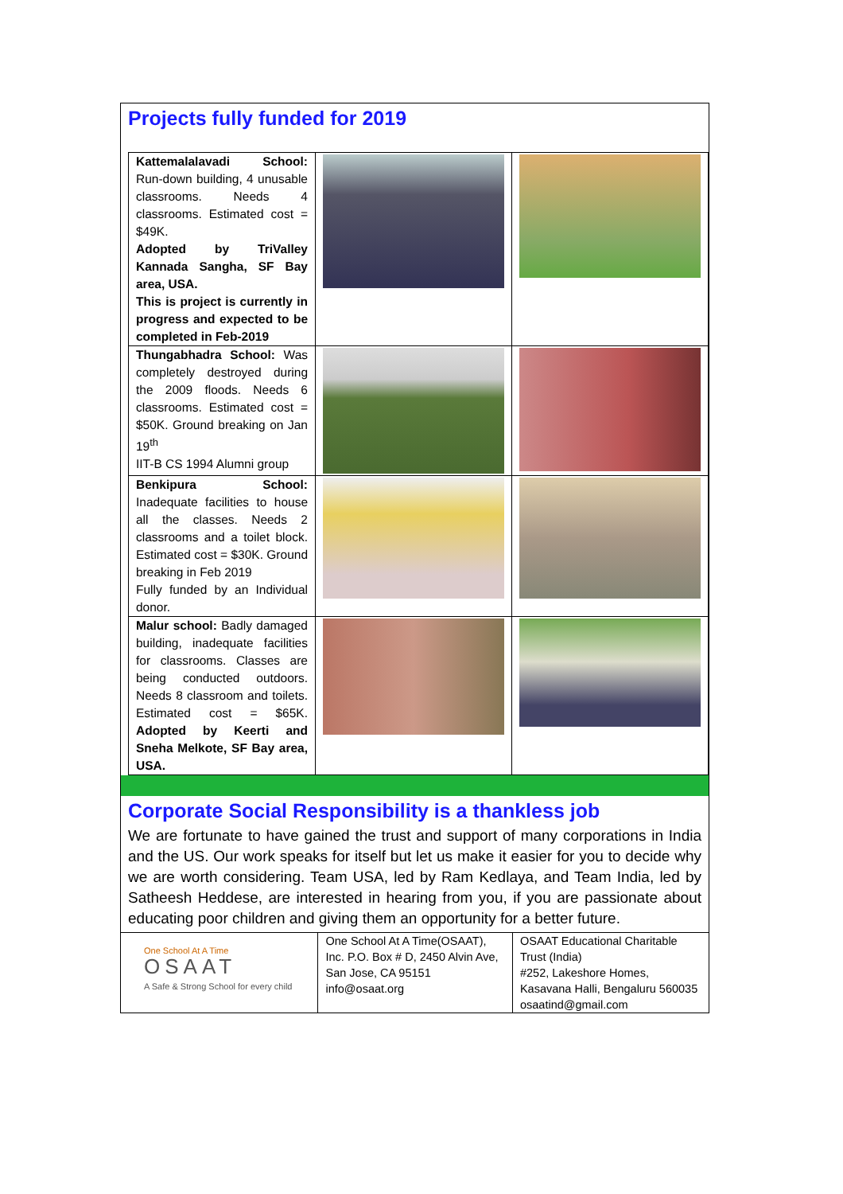Projects fully funded for 2019
| Kattemalalavadi School: Run-down building, 4 unusable classrooms. Needs 4 classrooms. Estimated cost = $49K. Adopted by TriValley Kannada Sangha, SF Bay area, USA. This is project is currently in progress and expected to be completed in Feb-2019 | | |
| Thungabhadra School: Was completely destroyed during the 2009 floods. Needs 6 classrooms. Estimated cost = $50K. Ground breaking on Jan 19<sup>th</sup> IIT-B CS 1994 Alumni group | | |
| Benkipura School: Inadequate facilities to house all the classes. Needs 2 classrooms and a toilet block. Estimated cost = $30K. Ground breaking in Feb 2019 Fully funded by an Individual donor. | | |
| Malur school: Badly damaged building, inadequate facilities for classrooms. Classes are being conducted outdoors. Needs 8 classroom and toilets. Estimated cost = $65K. Adopted by Keerti and Sneha Melkote, SF Bay area, USA. | | |
Corporate Social Responsibility is a thankless job
We are fortunate to have gained the trust and support of many corporations in India and the US. Our work speaks for itself but let us make it easier for you to decide why we are worth considering. Team USA, led by Ram Kedlaya, and Team India, led by Satheesh Heddese, are interested in hearing from you, if you are passionate about educating poor children and giving them an opportunity for a better future.
| One School At A Time OSAAT A Safe & Strong School for every child | One School At A Time(OSAAT), Inc. P.O. Box # D, 2450 Alvin Ave, San Jose, CA 95151 info@osaat.org | OSAAT Educational Charitable Trust (India) #252, Lakeshore Homes, Kasavana Halli, Bengaluru 560035 osaatind@gmail.com |